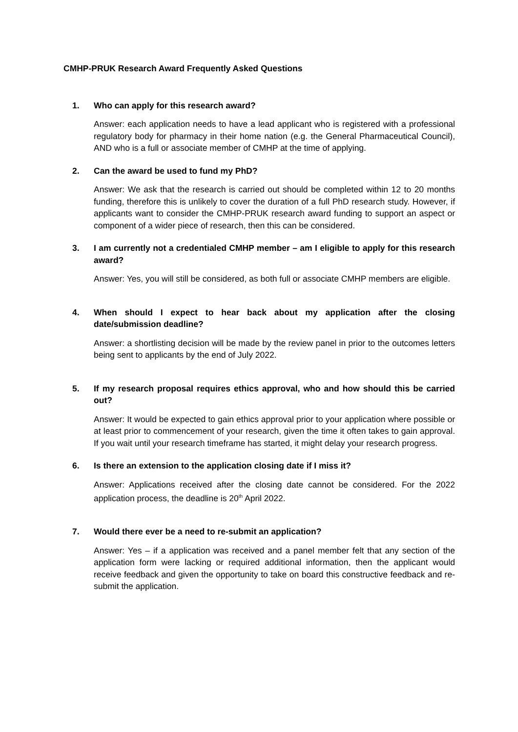CMHP-PRUK Research Award Frequently Asked Questions
1. Who can apply for this research award?
Answer: each application needs to have a lead applicant who is registered with a professional regulatory body for pharmacy in their home nation (e.g. the General Pharmaceutical Council), AND who is a full or associate member of CMHP at the time of applying.
2. Can the award be used to fund my PhD?
Answer: We ask that the research is carried out should be completed within 12 to 20 months funding, therefore this is unlikely to cover the duration of a full PhD research study. However, if applicants want to consider the CMHP-PRUK research award funding to support an aspect or component of a wider piece of research, then this can be considered.
3. I am currently not a credentialed CMHP member – am I eligible to apply for this research award?
Answer: Yes, you will still be considered, as both full or associate CMHP members are eligible.
4. When should I expect to hear back about my application after the closing date/submission deadline?
Answer: a shortlisting decision will be made by the review panel in prior to the outcomes letters being sent to applicants by the end of July 2022.
5. If my research proposal requires ethics approval, who and how should this be carried out?
Answer: It would be expected to gain ethics approval prior to your application where possible or at least prior to commencement of your research, given the time it often takes to gain approval. If you wait until your research timeframe has started, it might delay your research progress.
6. Is there an extension to the application closing date if I miss it?
Answer: Applications received after the closing date cannot be considered. For the 2022 application process, the deadline is 20<sup>th</sup> April 2022.
7. Would there ever be a need to re-submit an application?
Answer: Yes – if a application was received and a panel member felt that any section of the application form were lacking or required additional information, then the applicant would receive feedback and given the opportunity to take on board this constructive feedback and re-submit the application.